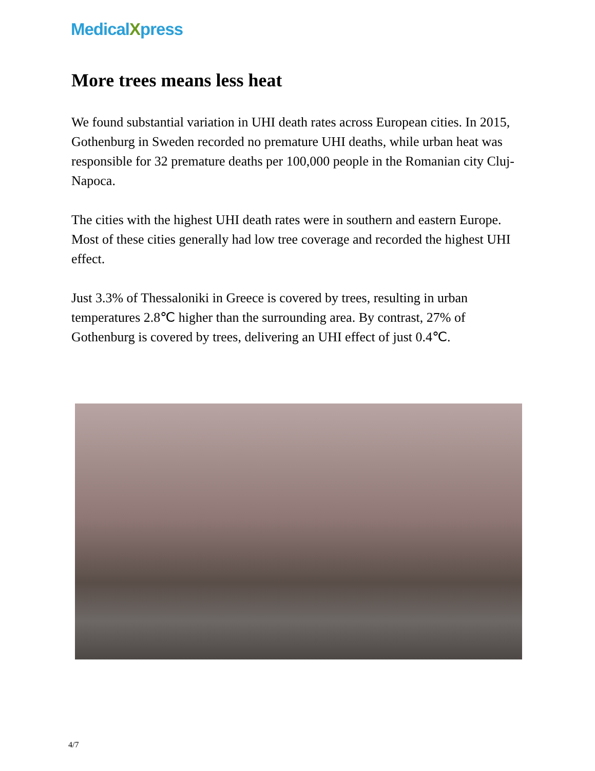MedicalXpress
More trees means less heat
We found substantial variation in UHI death rates across European cities. In 2015, Gothenburg in Sweden recorded no premature UHI deaths, while urban heat was responsible for 32 premature deaths per 100,000 people in the Romanian city Cluj-Napoca.
The cities with the highest UHI death rates were in southern and eastern Europe. Most of these cities generally had low tree coverage and recorded the highest UHI effect.
Just 3.3% of Thessaloniki in Greece is covered by trees, resulting in urban temperatures 2.8℃ higher than the surrounding area. By contrast, 27% of Gothenburg is covered by trees, delivering an UHI effect of just 0.4℃.
4/7